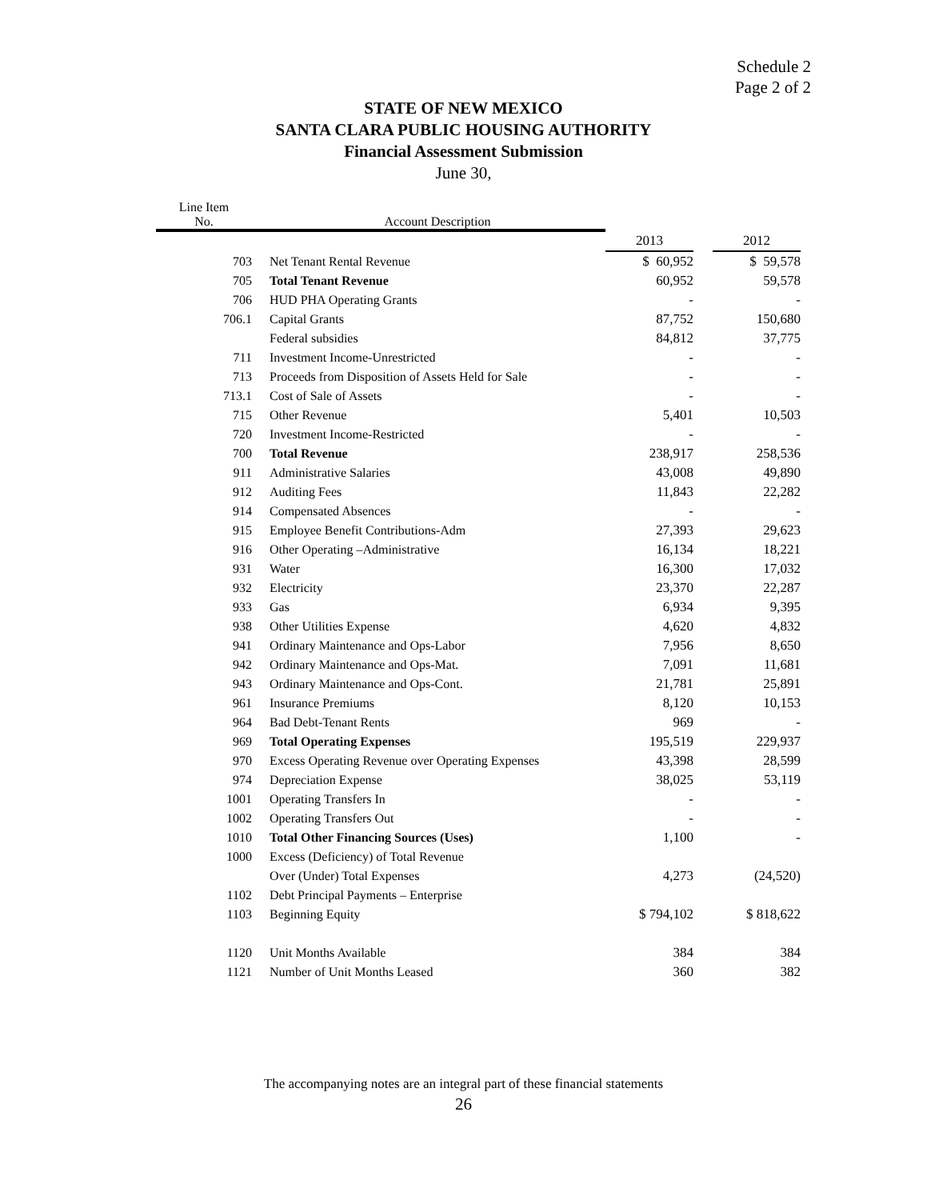Schedule 2
Page 2 of 2
STATE OF NEW MEXICO
SANTA CLARA PUBLIC HOUSING AUTHORITY
Financial Assessment Submission
June 30,
| Line Item No. | Account Description | | | |
| --- | --- | --- | --- | --- |
| | | 2013 | | 2012 |
| 703 | Net Tenant Rental Revenue | $ 60,952 | | $ 59,578 |
| 705 | Total Tenant Revenue | 60,952 | | 59,578 |
| 706 | HUD PHA Operating Grants | - | | - |
| 706.1 | Capital Grants | 87,752 | | 150,680 |
| | Federal subsidies | 84,812 | | 37,775 |
| 711 | Investment Income-Unrestricted | - | | - |
| 713 | Proceeds from Disposition of Assets Held for Sale | - | | - |
| 713.1 | Cost of Sale of Assets | - | | - |
| 715 | Other Revenue | 5,401 | | 10,503 |
| 720 | Investment Income-Restricted | - | | - |
| 700 | Total Revenue | 238,917 | | 258,536 |
| 911 | Administrative Salaries | 43,008 | | 49,890 |
| 912 | Auditing Fees | 11,843 | | 22,282 |
| 914 | Compensated Absences | - | | - |
| 915 | Employee Benefit Contributions-Adm | 27,393 | | 29,623 |
| 916 | Other Operating –Administrative | 16,134 | | 18,221 |
| 931 | Water | 16,300 | | 17,032 |
| 932 | Electricity | 23,370 | | 22,287 |
| 933 | Gas | 6,934 | | 9,395 |
| 938 | Other Utilities Expense | 4,620 | | 4,832 |
| 941 | Ordinary Maintenance and Ops-Labor | 7,956 | | 8,650 |
| 942 | Ordinary Maintenance and Ops-Mat. | 7,091 | | 11,681 |
| 943 | Ordinary Maintenance and Ops-Cont. | 21,781 | | 25,891 |
| 961 | Insurance Premiums | 8,120 | | 10,153 |
| 964 | Bad Debt-Tenant Rents | 969 | | - |
| 969 | Total Operating Expenses | 195,519 | | 229,937 |
| 970 | Excess Operating Revenue over Operating Expenses | 43,398 | | 28,599 |
| 974 | Depreciation Expense | 38,025 | | 53,119 |
| 1001 | Operating Transfers In | - | | - |
| 1002 | Operating Transfers Out | - | | - |
| 1010 | Total Other Financing Sources (Uses) | 1,100 | | - |
| 1000 | Excess (Deficiency) of Total Revenue | | | |
| | Over (Under) Total Expenses | 4,273 | | (24,520) |
| 1102 | Debt Principal Payments – Enterprise | | | |
| 1103 | Beginning Equity | $ 794,102 | | $ 818,622 |
| 1120 | Unit Months Available | 384 | | 384 |
| 1121 | Number of Unit Months Leased | 360 | | 382 |
The accompanying notes are an integral part of these financial statements
26